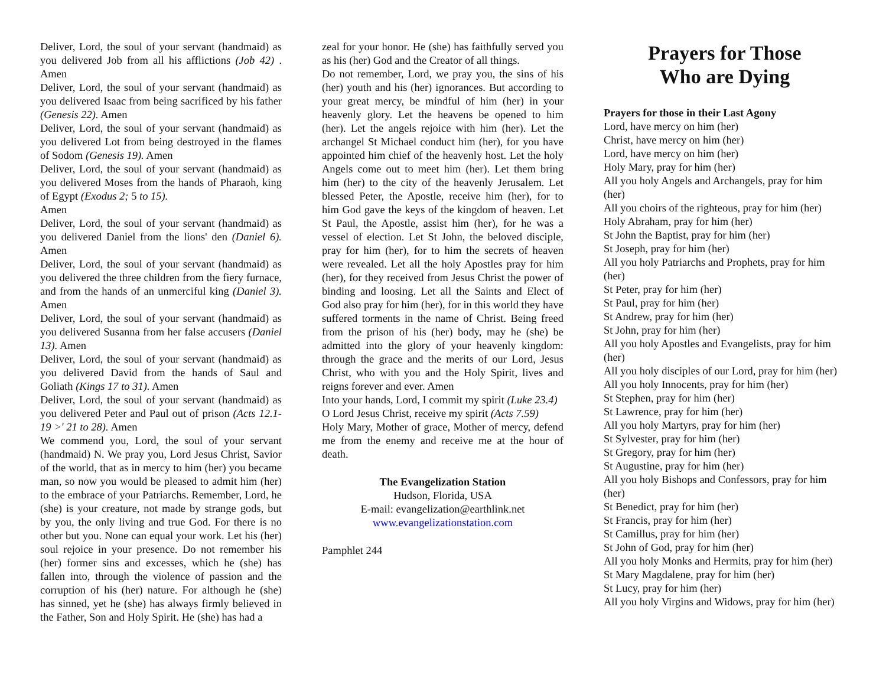Deliver, Lord, the soul of your servant (handmaid) as you delivered Job from all his afflictions (Job 42) . Amen
Deliver, Lord, the soul of your servant (handmaid) as you delivered Isaac from being sacrificed by his father (Genesis 22). Amen
Deliver, Lord, the soul of your servant (handmaid) as you delivered Lot from being destroyed in the flames of Sodom (Genesis 19). Amen
Deliver, Lord, the soul of your servant (handmaid) as you delivered Moses from the hands of Pharaoh, king of Egypt (Exodus 2; 5 to 15).
Amen
Deliver, Lord, the soul of your servant (handmaid) as you delivered Daniel from the lions' den (Daniel 6). Amen
Deliver, Lord, the soul of your servant (handmaid) as you delivered the three children from the fiery furnace, and from the hands of an unmerciful king (Daniel 3). Amen
Deliver, Lord, the soul of your servant (handmaid) as you delivered Susanna from her false accusers (Daniel 13). Amen
Deliver, Lord, the soul of your servant (handmaid) as you delivered David from the hands of Saul and Goliath (Kings 17 to 31). Amen
Deliver, Lord, the soul of your servant (handmaid) as you delivered Peter and Paul out of prison (Acts 12.1-19 >' 21 to 28). Amen
We commend you, Lord, the soul of your servant (handmaid) N. We pray you, Lord Jesus Christ, Savior of the world, that as in mercy to him (her) you became man, so now you would be pleased to admit him (her) to the embrace of your Patriarchs. Remember, Lord, he (she) is your creature, not made by strange gods, but by you, the only living and true God. For there is no other but you. None can equal your work. Let his (her) soul rejoice in your presence. Do not remember his (her) former sins and excesses, which he (she) has fallen into, through the violence of passion and the corruption of his (her) nature. For although he (she) has sinned, yet he (she) has always firmly believed in the Father, Son and Holy Spirit. He (she) has had a
zeal for your honor. He (she) has faithfully served you as his (her) God and the Creator of all things.
Do not remember, Lord, we pray you, the sins of his (her) youth and his (her) ignorances. But according to your great mercy, be mindful of him (her) in your heavenly glory. Let the heavens be opened to him (her). Let the angels rejoice with him (her). Let the archangel St Michael conduct him (her), for you have appointed him chief of the heavenly host. Let the holy Angels come out to meet him (her). Let them bring him (her) to the city of the heavenly Jerusalem. Let blessed Peter, the Apostle, receive him (her), for to him God gave the keys of the kingdom of heaven. Let St Paul, the Apostle, assist him (her), for he was a vessel of election. Let St John, the beloved disciple, pray for him (her), for to him the secrets of heaven were revealed. Let all the holy Apostles pray for him (her), for they received from Jesus Christ the power of binding and loosing. Let all the Saints and Elect of God also pray for him (her), for in this world they have suffered torments in the name of Christ. Being freed from the prison of his (her) body, may he (she) be admitted into the glory of your heavenly kingdom: through the grace and the merits of our Lord, Jesus Christ, who with you and the Holy Spirit, lives and reigns forever and ever. Amen
Into your hands, Lord, I commit my spirit (Luke 23.4)
O Lord Jesus Christ, receive my spirit (Acts 7.59)
Holy Mary, Mother of grace, Mother of mercy, defend me from the enemy and receive me at the hour of death.
The Evangelization Station
Hudson, Florida, USA
E-mail: evangelization@earthlink.net
www.evangelizationstation.com
Pamphlet 244
Prayers for Those
Who are Dying
Prayers for those in their Last Agony
Lord, have mercy on him (her)
Christ, have mercy on him (her)
Lord, have mercy on him (her)
Holy Mary, pray for him (her)
All you holy Angels and Archangels, pray for him (her)
All you choirs of the righteous, pray for him (her)
Holy Abraham, pray for him (her)
St John the Baptist, pray for him (her)
St Joseph, pray for him (her)
All you holy Patriarchs and Prophets, pray for him (her)
St Peter, pray for him (her)
St Paul, pray for him (her)
St Andrew, pray for him (her)
St John, pray for him (her)
All you holy Apostles and Evangelists, pray for him (her)
All you holy disciples of our Lord, pray for him (her)
All you holy Innocents, pray for him (her)
St Stephen, pray for him (her)
St Lawrence, pray for him (her)
All you holy Martyrs, pray for him (her)
St Sylvester, pray for him (her)
St Gregory, pray for him (her)
St Augustine, pray for him (her)
All you holy Bishops and Confessors, pray for him (her)
St Benedict, pray for him (her)
St Francis, pray for him (her)
St Camillus, pray for him (her)
St John of God, pray for him (her)
All you holy Monks and Hermits, pray for him (her)
St Mary Magdalene, pray for him (her)
St Lucy, pray for him (her)
All you holy Virgins and Widows, pray for him (her)